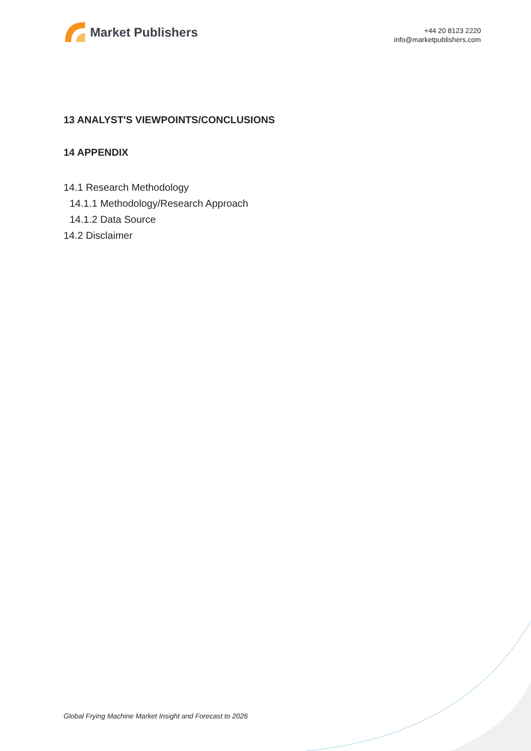Market Publishers
+44 20 8123 2220
info@marketpublishers.com
13 ANALYST'S VIEWPOINTS/CONCLUSIONS
14 APPENDIX
14.1 Research Methodology
14.1.1 Methodology/Research Approach
14.1.2 Data Source
14.2 Disclaimer
Global Frying Machine Market Insight and Forecast to 2026